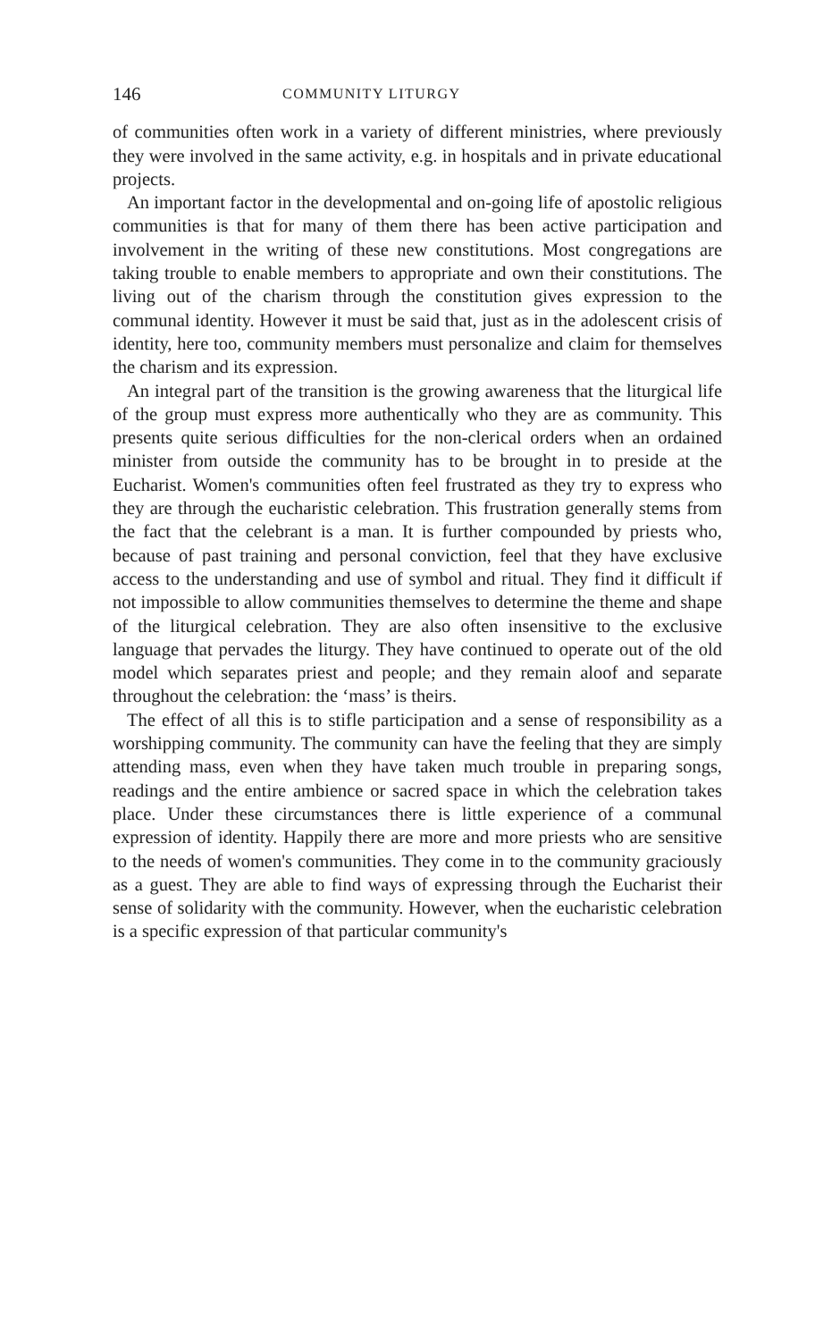146 COMMUNITY LITURGY
of communities often work in a variety of different ministries, where previously they were involved in the same activity, e.g. in hospitals and in private educational projects.
An important factor in the developmental and on-going life of apostolic religious communities is that for many of them there has been active participation and involvement in the writing of these new constitutions. Most congregations are taking trouble to enable members to appropriate and own their constitutions. The living out of the charism through the constitution gives expression to the communal identity. However it must be said that, just as in the adolescent crisis of identity, here too, community members must personalize and claim for themselves the charism and its expression.
An integral part of the transition is the growing awareness that the liturgical life of the group must express more authentically who they are as community. This presents quite serious difficulties for the non-clerical orders when an ordained minister from outside the community has to be brought in to preside at the Eucharist. Women's communities often feel frustrated as they try to express who they are through the eucharistic celebration. This frustration generally stems from the fact that the celebrant is a man. It is further compounded by priests who, because of past training and personal conviction, feel that they have exclusive access to the understanding and use of symbol and ritual. They find it difficult if not impossible to allow communities themselves to determine the theme and shape of the liturgical celebration. They are also often insensitive to the exclusive language that pervades the liturgy. They have continued to operate out of the old model which separates priest and people; and they remain aloof and separate throughout the celebration: the ‘mass’ is theirs.
The effect of all this is to stifle participation and a sense of responsibility as a worshipping community. The community can have the feeling that they are simply attending mass, even when they have taken much trouble in preparing songs, readings and the entire ambience or sacred space in which the celebration takes place. Under these circumstances there is little experience of a communal expression of identity. Happily there are more and more priests who are sensitive to the needs of women's communities. They come in to the community graciously as a guest. They are able to find ways of expressing through the Eucharist their sense of solidarity with the community. However, when the eucharistic celebration is a specific expression of that particular community's